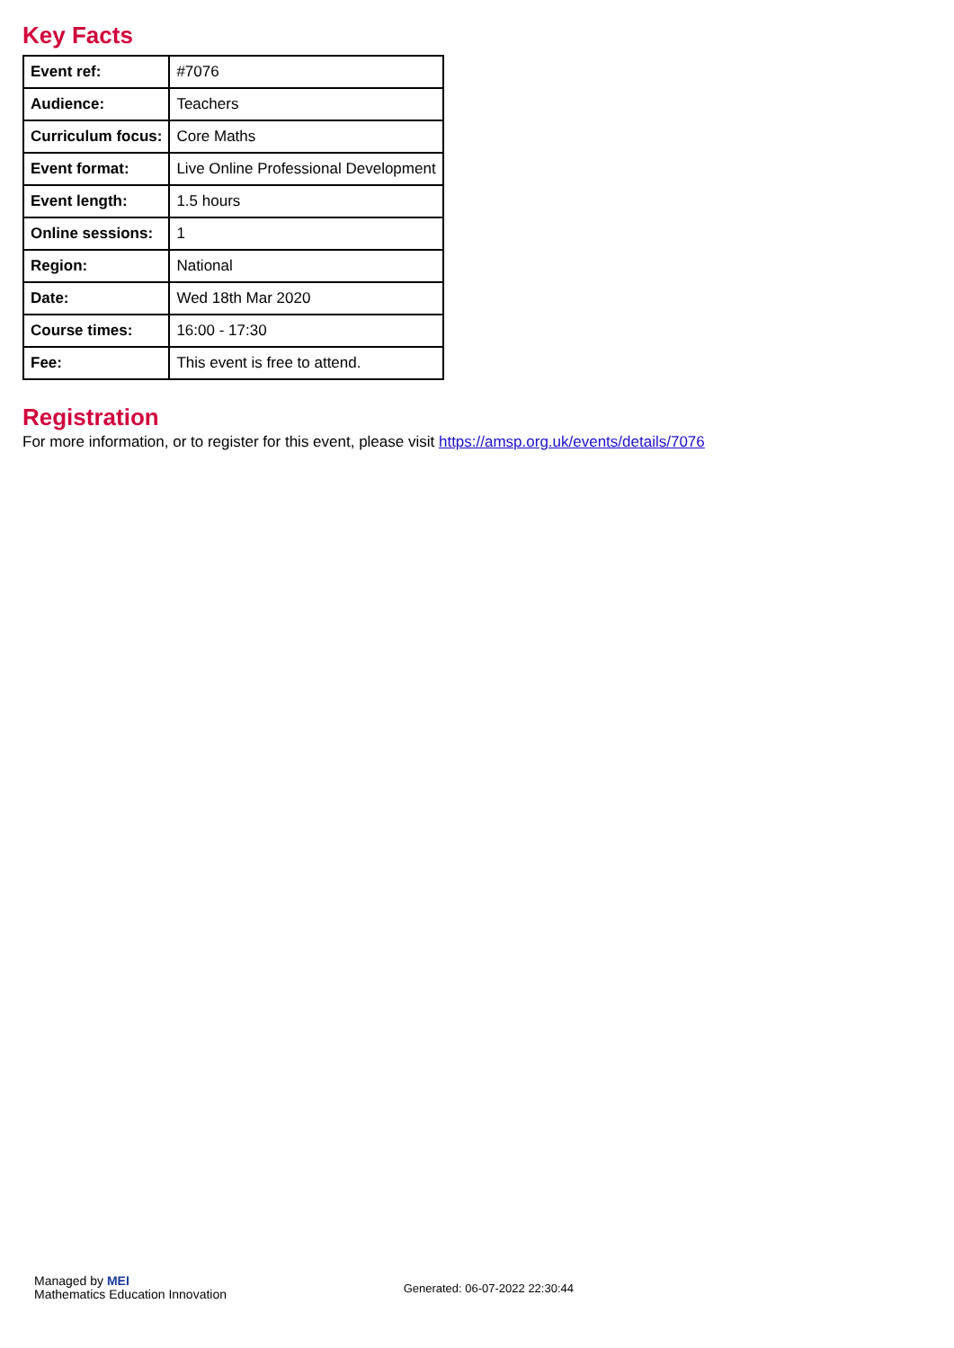Key Facts
| Event ref: | #7076 |
| Audience: | Teachers |
| Curriculum focus: | Core Maths |
| Event format: | Live Online Professional Development |
| Event length: | 1.5 hours |
| Online sessions: | 1 |
| Region: | National |
| Date: | Wed 18th Mar 2020 |
| Course times: | 16:00 - 17:30 |
| Fee: | This event is free to attend. |
Registration
For more information, or to register for this event, please visit https://amsp.org.uk/events/details/7076
Managed by MEI
Mathematics Education Innovation
Generated: 06-07-2022 22:30:44